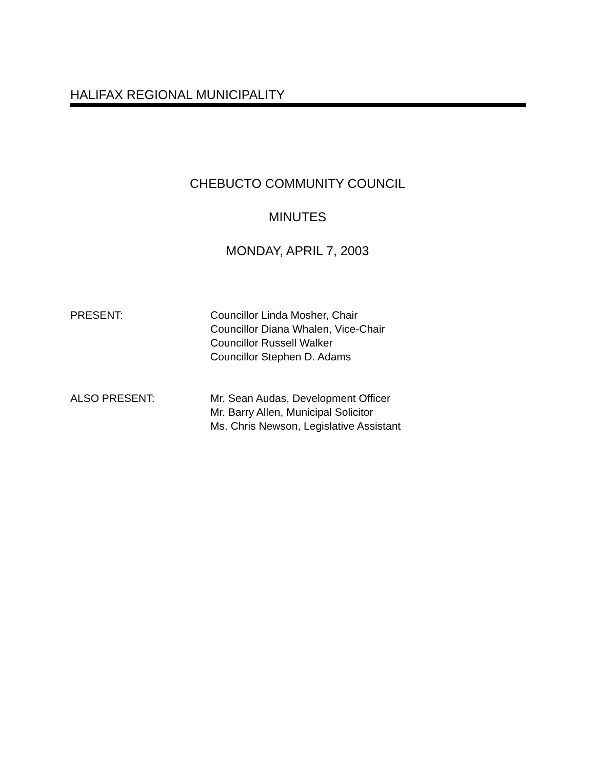HALIFAX REGIONAL MUNICIPALITY
CHEBUCTO COMMUNITY COUNCIL
MINUTES
MONDAY, APRIL 7, 2003
PRESENT: Councillor Linda Mosher, Chair
Councillor Diana Whalen, Vice-Chair
Councillor Russell Walker
Councillor Stephen D. Adams
ALSO PRESENT: Mr. Sean Audas, Development Officer
Mr. Barry Allen, Municipal Solicitor
Ms. Chris Newson, Legislative Assistant